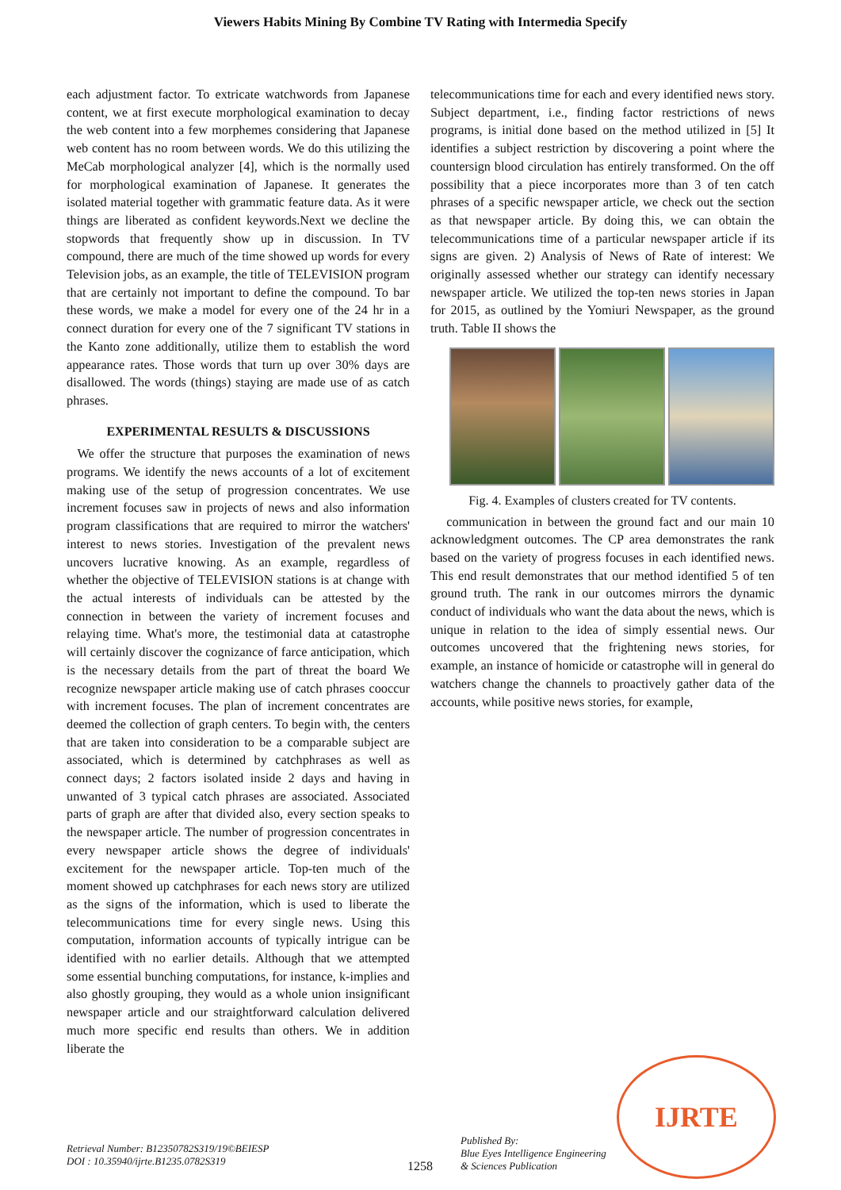Viewers Habits Mining By Combine TV Rating with Intermedia Specify
each adjustment factor. To extricate watchwords from Japanese content, we at first execute morphological examination to decay the web content into a few morphemes considering that Japanese web content has no room between words. We do this utilizing the MeCab morphological analyzer [4], which is the normally used for morphological examination of Japanese. It generates the isolated material together with grammatic feature data. As it were things are liberated as confident keywords.Next we decline the stopwords that frequently show up in discussion. In TV compound, there are much of the time showed up words for every Television jobs, as an example, the title of TELEVISION program that are certainly not important to define the compound. To bar these words, we make a model for every one of the 24 hr in a connect duration for every one of the 7 significant TV stations in the Kanto zone additionally, utilize them to establish the word appearance rates. Those words that turn up over 30% days are disallowed. The words (things) staying are made use of as catch phrases.
EXPERIMENTAL RESULTS & DISCUSSIONS
We offer the structure that purposes the examination of news programs. We identify the news accounts of a lot of excitement making use of the setup of progression concentrates. We use increment focuses saw in projects of news and also information program classifications that are required to mirror the watchers' interest to news stories. Investigation of the prevalent news uncovers lucrative knowing. As an example, regardless of whether the objective of TELEVISION stations is at change with the actual interests of individuals can be attested by the connection in between the variety of increment focuses and relaying time. What's more, the testimonial data at catastrophe will certainly discover the cognizance of farce anticipation, which is the necessary details from the part of threat the board We recognize newspaper article making use of catch phrases cooccur with increment focuses. The plan of increment concentrates are deemed the collection of graph centers. To begin with, the centers that are taken into consideration to be a comparable subject are associated, which is determined by catchphrases as well as connect days; 2 factors isolated inside 2 days and having in unwanted of 3 typical catch phrases are associated. Associated parts of graph are after that divided also, every section speaks to the newspaper article. The number of progression concentrates in every newspaper article shows the degree of individuals' excitement for the newspaper article. Top-ten much of the moment showed up catchphrases for each news story are utilized as the signs of the information, which is used to liberate the telecommunications time for every single news. Using this computation, information accounts of typically intrigue can be identified with no earlier details. Although that we attempted some essential bunching computations, for instance, k-implies and also ghostly grouping, they would as a whole union insignificant newspaper article and our straightforward calculation delivered much more specific end results than others. We in addition liberate the
telecommunications time for each and every identified news story. Subject department, i.e., finding factor restrictions of news programs, is initial done based on the method utilized in [5] It identifies a subject restriction by discovering a point where the countersign blood circulation has entirely transformed. On the off possibility that a piece incorporates more than 3 of ten catch phrases of a specific newspaper article, we check out the section as that newspaper article. By doing this, we can obtain the telecommunications time of a particular newspaper article if its signs are given. 2) Analysis of News of Rate of interest: We originally assessed whether our strategy can identify necessary newspaper article. We utilized the top-ten news stories in Japan for 2015, as outlined by the Yomiuri Newspaper, as the ground truth. Table II shows the
Fig. 4. Examples of clusters created for TV contents.
communication in between the ground fact and our main 10 acknowledgment outcomes. The CP area demonstrates the rank based on the variety of progress focuses in each identified news. This end result demonstrates that our method identified 5 of ten ground truth. The rank in our outcomes mirrors the dynamic conduct of individuals who want the data about the news, which is unique in relation to the idea of simply essential news. Our outcomes uncovered that the frightening news stories, for example, an instance of homicide or catastrophe will in general do watchers change the channels to proactively gather data of the accounts, while positive news stories, for example,
Retrieval Number: B12350782S319/19©BEIESP
DOI : 10.35940/ijrte.B1235.0782S319
1258
Published By:
Blue Eyes Intelligence Engineering
& Sciences Publication
IJRTE